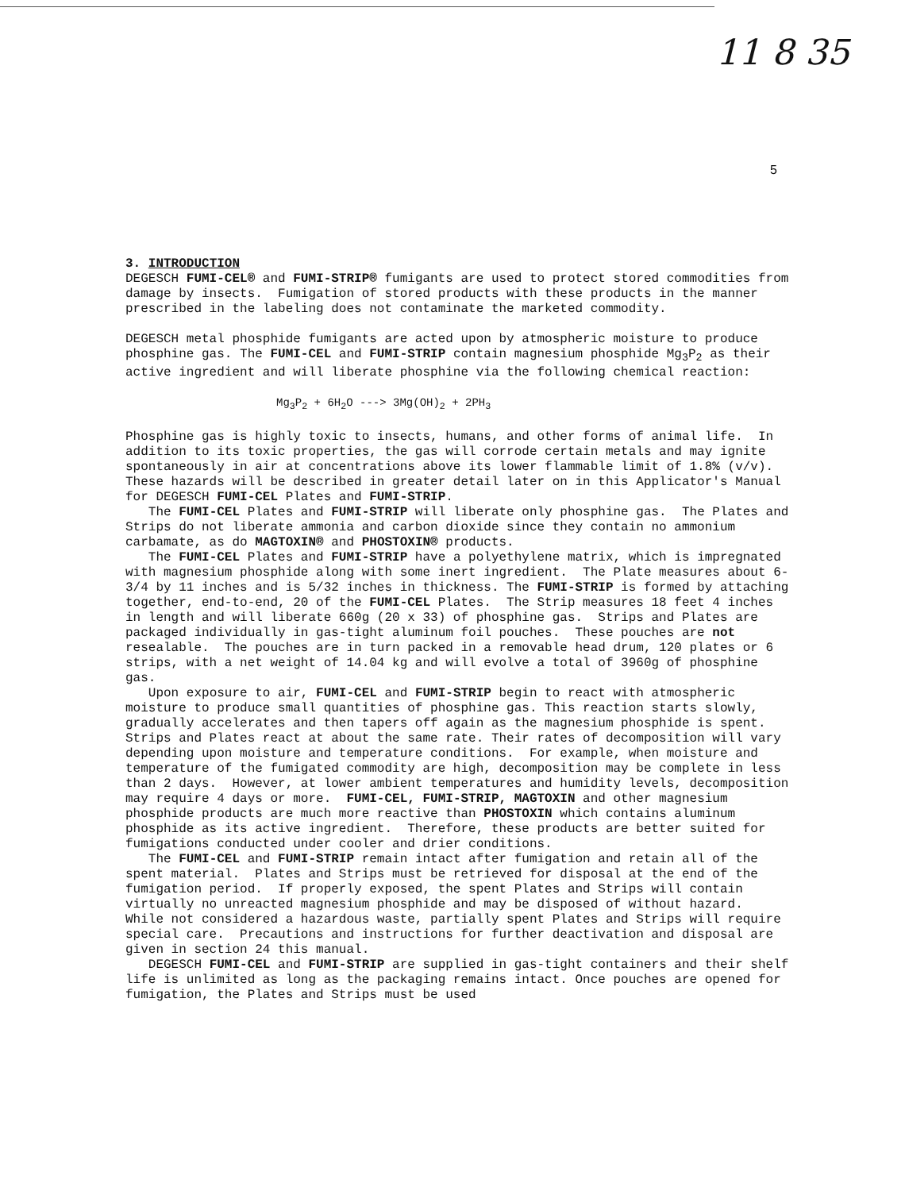11 8 35
5
3. INTRODUCTION
DEGESCH FUMI-CEL® and FUMI-STRIP® fumigants are used to protect stored commodities from damage by insects. Fumigation of stored products with these products in the manner prescribed in the labeling does not contaminate the marketed commodity.
DEGESCH metal phosphide fumigants are acted upon by atmospheric moisture to produce phosphine gas. The FUMI-CEL and FUMI-STRIP contain magnesium phosphide Mg<sub>3</sub>P<sub>2</sub> as their active ingredient and will liberate phosphine via the following chemical reaction:
Mg<sub>3</sub>P<sub>2</sub> + 6H<sub>2</sub>O ---> 3Mg(OH)<sub>2</sub> + 2PH<sub>3</sub>
Phosphine gas is highly toxic to insects, humans, and other forms of animal life. In addition to its toxic properties, the gas will corrode certain metals and may ignite spontaneously in air at concentrations above its lower flammable limit of 1.8% (v/v). These hazards will be described in greater detail later on in this Applicator's Manual for DEGESCH FUMI-CEL Plates and FUMI-STRIP.
The FUMI-CEL Plates and FUMI-STRIP will liberate only phosphine gas. The Plates and Strips do not liberate ammonia and carbon dioxide since they contain no ammonium carbamate, as do MAGTOXIN® and PHOSTOXIN® products.
The FUMI-CEL Plates and FUMI-STRIP have a polyethylene matrix, which is impregnated with magnesium phosphide along with some inert ingredient. The Plate measures about 6-3/4 by 11 inches and is 5/32 inches in thickness. The FUMI-STRIP is formed by attaching together, end-to-end, 20 of the FUMI-CEL Plates. The Strip measures 18 feet 4 inches in length and will liberate 660g (20 x 33) of phosphine gas. Strips and Plates are packaged individually in gas-tight aluminum foil pouches. These pouches are not resealable. The pouches are in turn packed in a removable head drum, 120 plates or 6 strips, with a net weight of 14.04 kg and will evolve a total of 3960g of phosphine gas.
Upon exposure to air, FUMI-CEL and FUMI-STRIP begin to react with atmospheric moisture to produce small quantities of phosphine gas. This reaction starts slowly, gradually accelerates and then tapers off again as the magnesium phosphide is spent. Strips and Plates react at about the same rate. Their rates of decomposition will vary depending upon moisture and temperature conditions. For example, when moisture and temperature of the fumigated commodity are high, decomposition may be complete in less than 2 days. However, at lower ambient temperatures and humidity levels, decomposition may require 4 days or more. FUMI-CEL, FUMI-STRIP, MAGTOXIN and other magnesium phosphide products are much more reactive than PHOSTOXIN which contains aluminum phosphide as its active ingredient. Therefore, these products are better suited for fumigations conducted under cooler and drier conditions.
The FUMI-CEL and FUMI-STRIP remain intact after fumigation and retain all of the spent material. Plates and Strips must be retrieved for disposal at the end of the fumigation period. If properly exposed, the spent Plates and Strips will contain virtually no unreacted magnesium phosphide and may be disposed of without hazard. While not considered a hazardous waste, partially spent Plates and Strips will require special care. Precautions and instructions for further deactivation and disposal are given in section 24 this manual.
DEGESCH FUMI-CEL and FUMI-STRIP are supplied in gas-tight containers and their shelf life is unlimited as long as the packaging remains intact. Once pouches are opened for fumigation, the Plates and Strips must be used